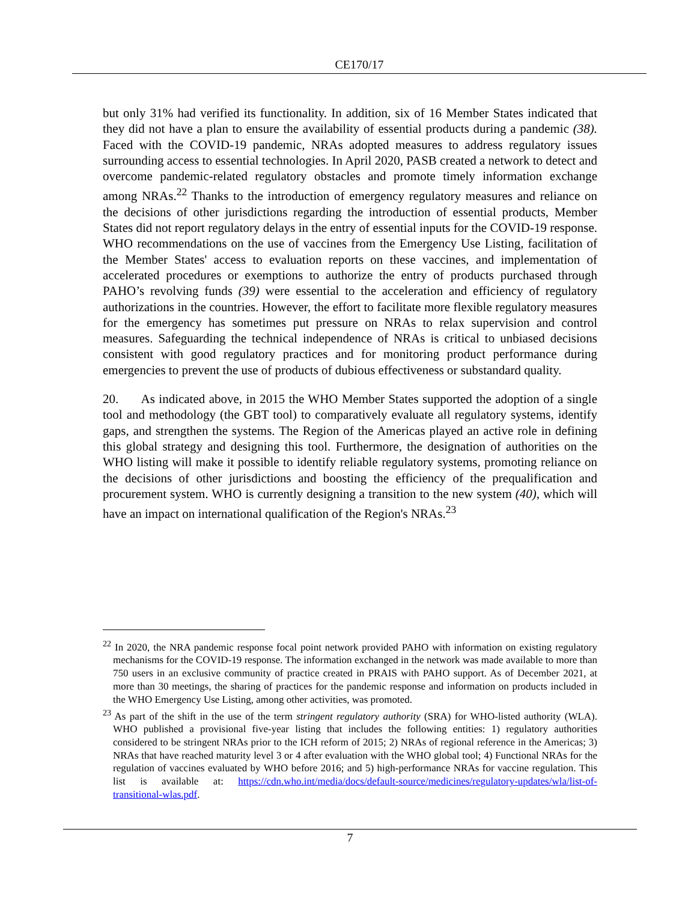CE170/17
but only 31% had verified its functionality. In addition, six of 16 Member States indicated that they did not have a plan to ensure the availability of essential products during a pandemic (38). Faced with the COVID-19 pandemic, NRAs adopted measures to address regulatory issues surrounding access to essential technologies. In April 2020, PASB created a network to detect and overcome pandemic-related regulatory obstacles and promote timely information exchange among NRAs.<sup>22</sup> Thanks to the introduction of emergency regulatory measures and reliance on the decisions of other jurisdictions regarding the introduction of essential products, Member States did not report regulatory delays in the entry of essential inputs for the COVID-19 response. WHO recommendations on the use of vaccines from the Emergency Use Listing, facilitation of the Member States' access to evaluation reports on these vaccines, and implementation of accelerated procedures or exemptions to authorize the entry of products purchased through PAHO’s revolving funds (39) were essential to the acceleration and efficiency of regulatory authorizations in the countries. However, the effort to facilitate more flexible regulatory measures for the emergency has sometimes put pressure on NRAs to relax supervision and control measures. Safeguarding the technical independence of NRAs is critical to unbiased decisions consistent with good regulatory practices and for monitoring product performance during emergencies to prevent the use of products of dubious effectiveness or substandard quality.
20. As indicated above, in 2015 the WHO Member States supported the adoption of a single tool and methodology (the GBT tool) to comparatively evaluate all regulatory systems, identify gaps, and strengthen the systems. The Region of the Americas played an active role in defining this global strategy and designing this tool. Furthermore, the designation of authorities on the WHO listing will make it possible to identify reliable regulatory systems, promoting reliance on the decisions of other jurisdictions and boosting the efficiency of the prequalification and procurement system. WHO is currently designing a transition to the new system (40), which will have an impact on international qualification of the Region's NRAs.<sup>23</sup>
<sup>22</sup> In 2020, the NRA pandemic response focal point network provided PAHO with information on existing regulatory mechanisms for the COVID-19 response. The information exchanged in the network was made available to more than 750 users in an exclusive community of practice created in PRAIS with PAHO support. As of December 2021, at more than 30 meetings, the sharing of practices for the pandemic response and information on products included in the WHO Emergency Use Listing, among other activities, was promoted.
<sup>23</sup> As part of the shift in the use of the term stringent regulatory authority (SRA) for WHO-listed authority (WLA). WHO published a provisional five-year listing that includes the following entities: 1) regulatory authorities considered to be stringent NRAs prior to the ICH reform of 2015; 2) NRAs of regional reference in the Americas; 3) NRAs that have reached maturity level 3 or 4 after evaluation with the WHO global tool; 4) Functional NRAs for the regulation of vaccines evaluated by WHO before 2016; and 5) high-performance NRAs for vaccine regulation. This list is available at: https://cdn.who.int/media/docs/default-source/medicines/regulatory-updates/wla/list-of-transitional-wlas.pdf.
7